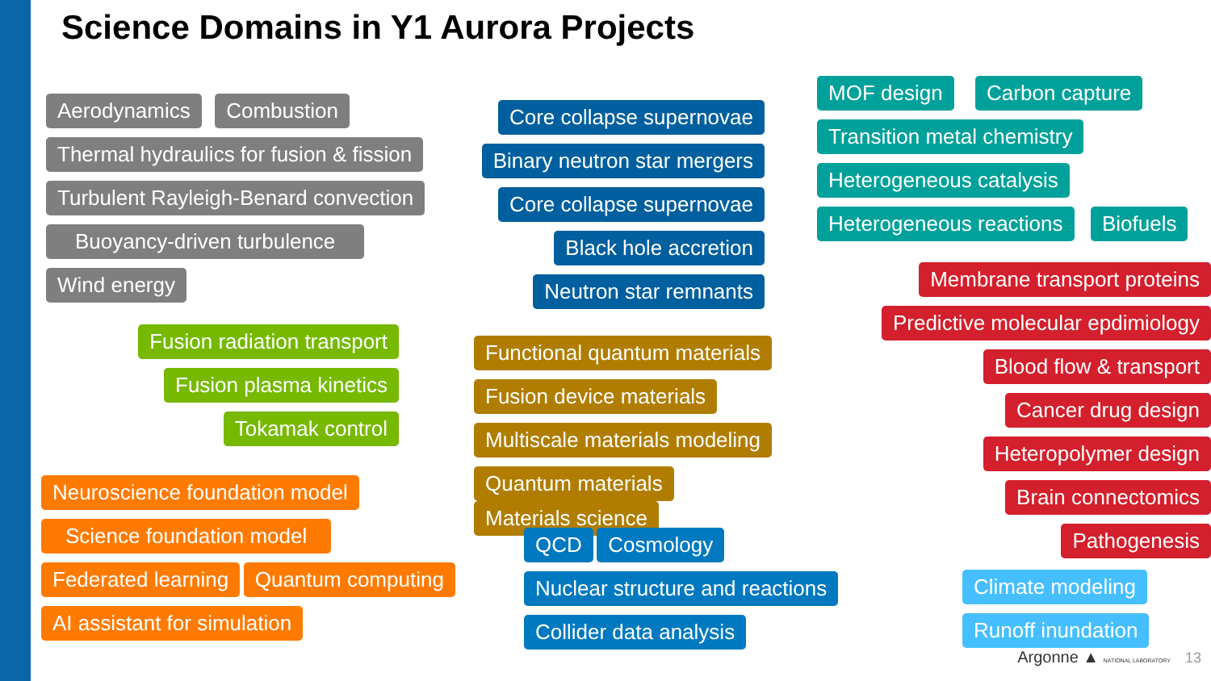Science Domains in Y1 Aurora Projects
Aerodynamics Combustion
Thermal hydraulics for fusion & fission
Turbulent Rayleigh-Benard convection
Buoyancy-driven turbulence
Wind energy
Fusion radiation transport
Fusion plasma kinetics
Tokamak control
Neuroscience foundation model
Science foundation model
Federated learning Quantum computing
AI assistant for simulation
Core collapse supernovae
Binary neutron star mergers
Core collapse supernovae
Black hole accretion
Neutron star remnants
Functional quantum materials
Fusion device materials
Multiscale materials modeling
Quantum materials Materials science
QCD Cosmology
Nuclear structure and reactions
Collider data analysis
MOF design Carbon capture
Transition metal chemistry
Heterogeneous catalysis
Heterogeneous reactions Biofuels
Membrane transport proteins
Predictive molecular epdimiology
Blood flow & transport
Cancer drug design
Heteropolymer design
Brain connectomics
Pathogenesis
Climate modeling
Runoff inundation
Argonne ▲ NATIONAL LABORATORY 13